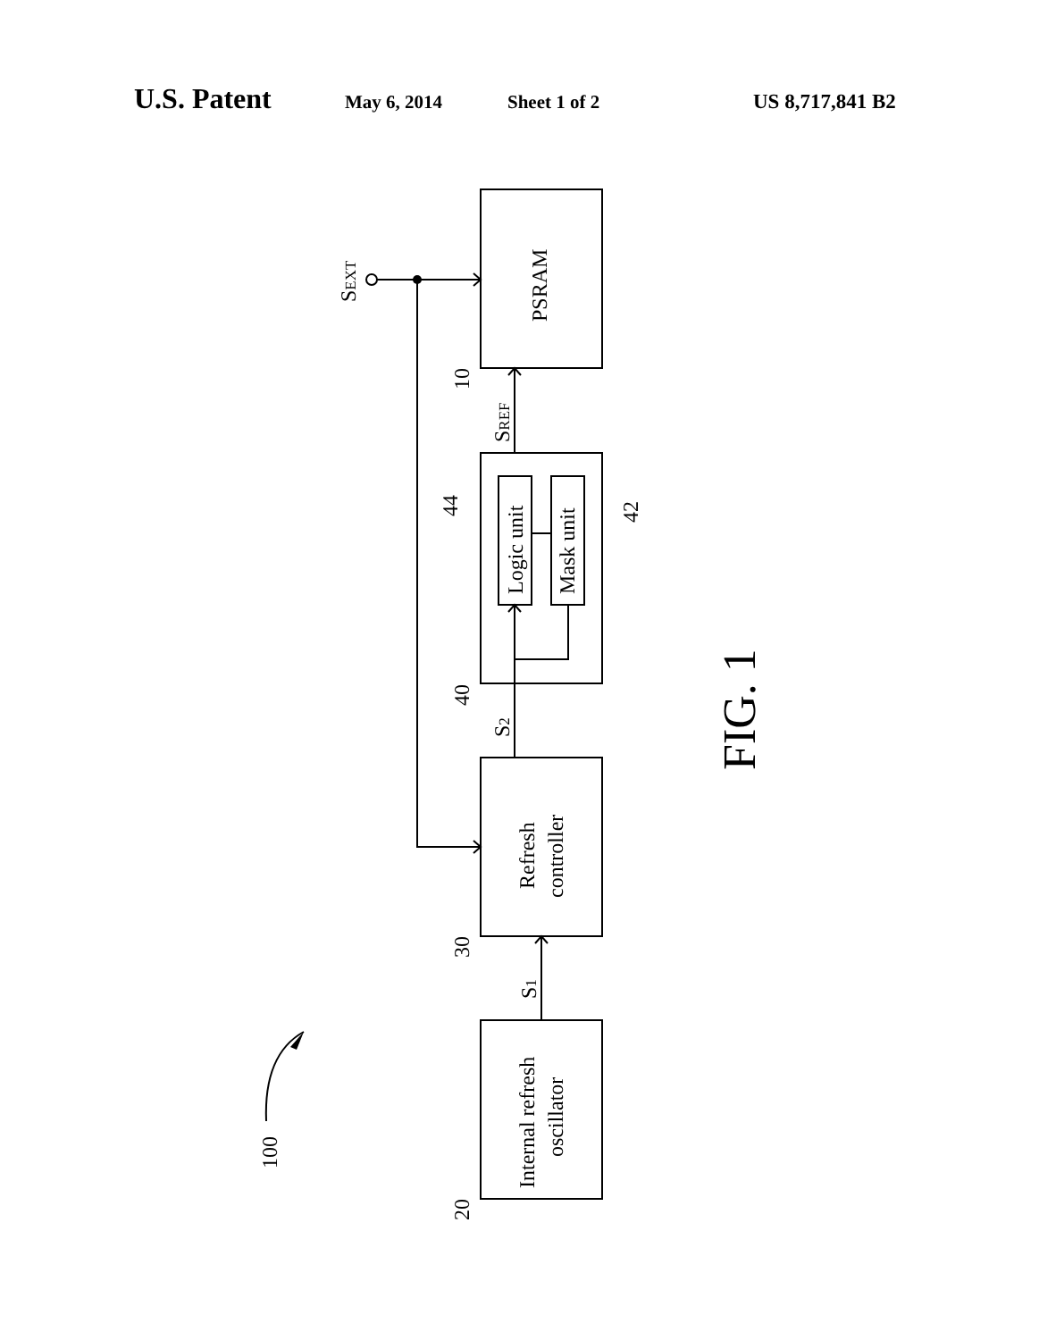U.S. Patent May 6, 2014 Sheet 1 of 2 US 8,717,841 B2
PSRAM
Logic unit
Mask unit
Refresh
controller
Internal refresh
oscillator
SEXT
SREF
S2
S1
10
40
30
20
44
42
100
FIG. 1